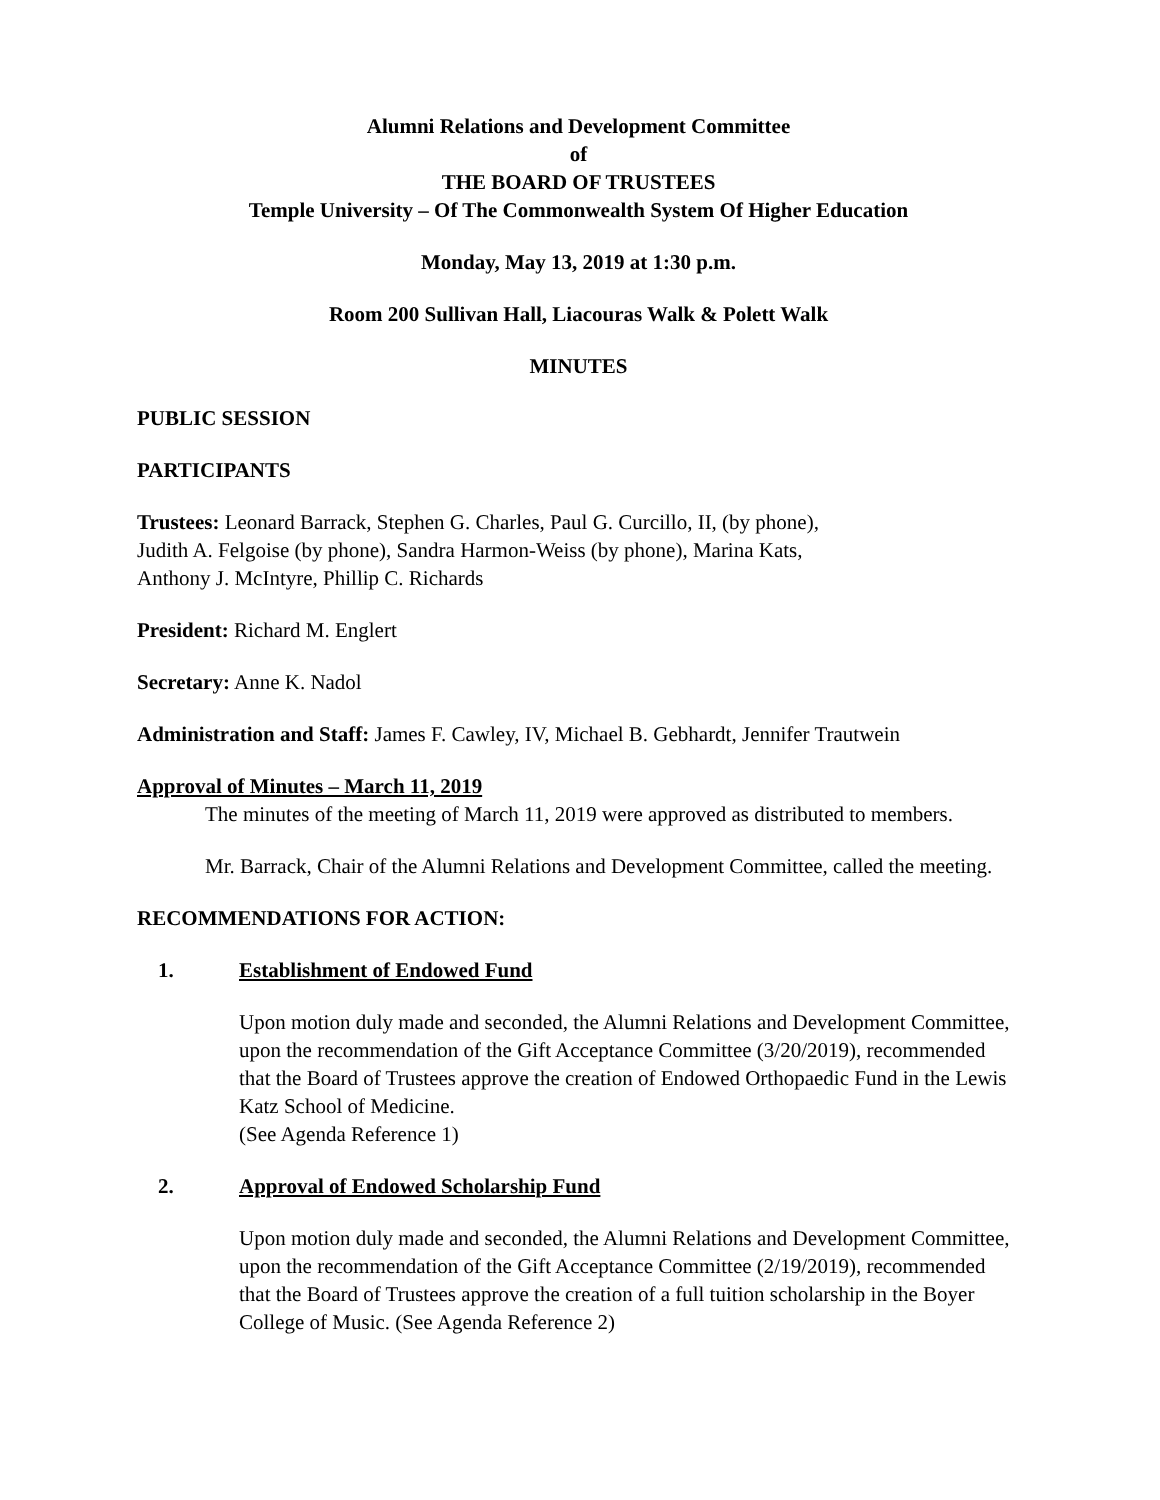Alumni Relations and Development Committee
of
THE BOARD OF TRUSTEES
Temple University – Of The Commonwealth System Of Higher Education
Monday, May 13, 2019 at 1:30 p.m.
Room 200 Sullivan Hall, Liacouras Walk & Polett Walk
MINUTES
PUBLIC SESSION
PARTICIPANTS
Trustees: Leonard Barrack, Stephen G. Charles, Paul G. Curcillo, II, (by phone),
Judith A. Felgoise (by phone), Sandra Harmon-Weiss (by phone), Marina Kats,
Anthony J. McIntyre, Phillip C. Richards
President: Richard M. Englert
Secretary: Anne K. Nadol
Administration and Staff: James F. Cawley, IV, Michael B. Gebhardt, Jennifer Trautwein
Approval of Minutes – March 11, 2019
The minutes of the meeting of March 11, 2019 were approved as distributed to members.
Mr. Barrack, Chair of the Alumni Relations and Development Committee, called the meeting.
RECOMMENDATIONS FOR ACTION:
1. Establishment of Endowed Fund
Upon motion duly made and seconded, the Alumni Relations and Development Committee, upon the recommendation of the Gift Acceptance Committee (3/20/2019), recommended that the Board of Trustees approve the creation of Endowed Orthopaedic Fund in the Lewis Katz School of Medicine.
(See Agenda Reference 1)
2. Approval of Endowed Scholarship Fund
Upon motion duly made and seconded, the Alumni Relations and Development Committee, upon the recommendation of the Gift Acceptance Committee (2/19/2019), recommended that the Board of Trustees approve the creation of a full tuition scholarship in the Boyer College of Music. (See Agenda Reference 2)